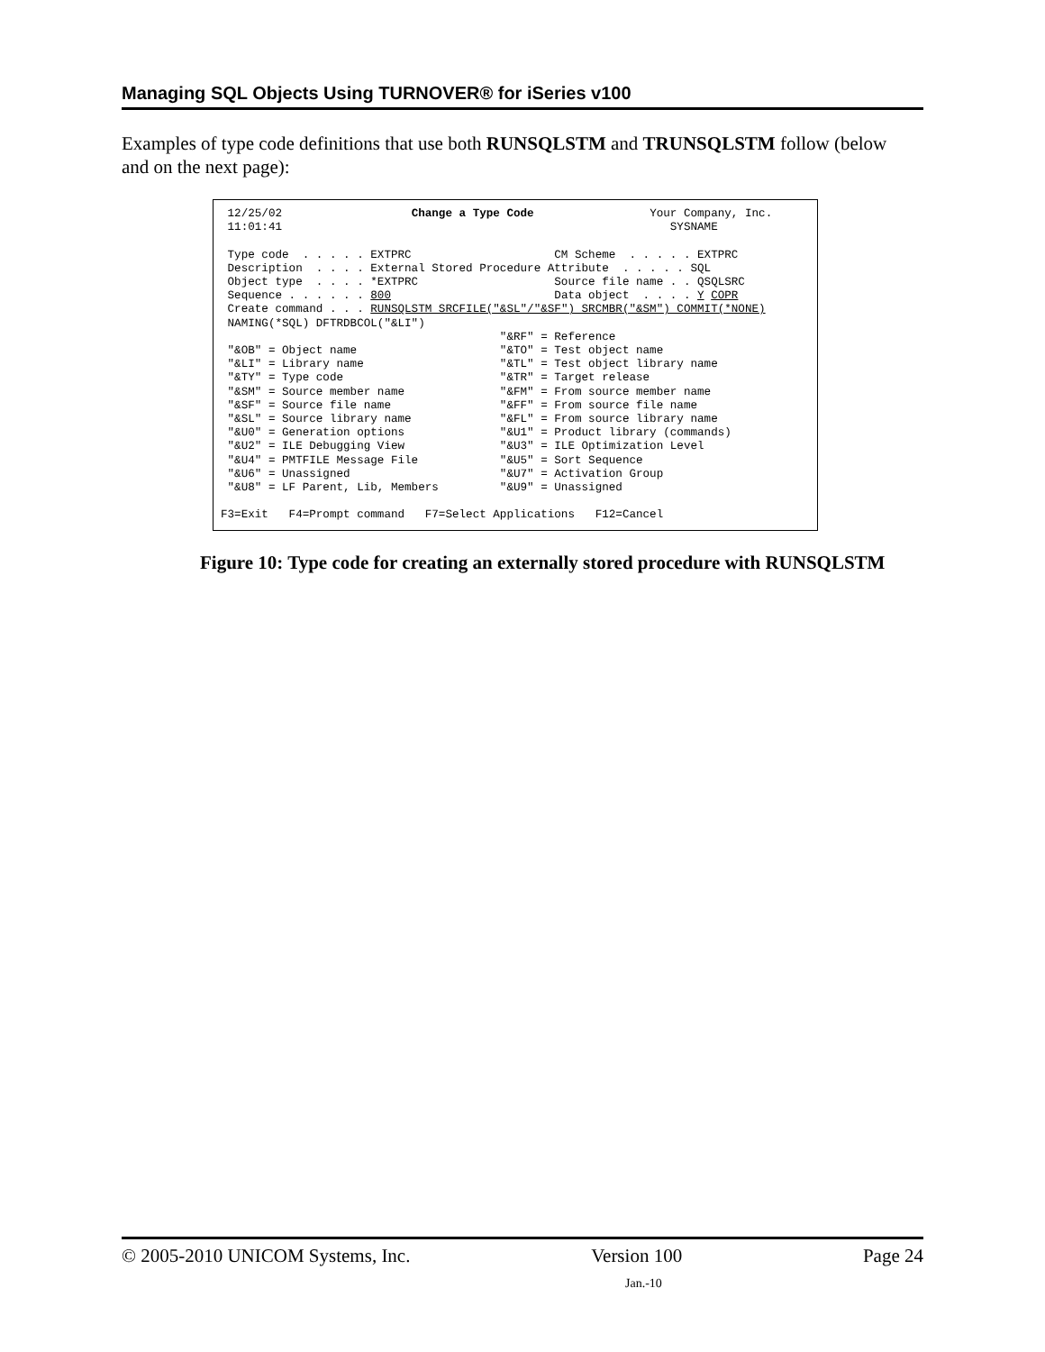Managing SQL Objects Using TURNOVER® for iSeries v100
Examples of type code definitions that use both RUNSQLSTM and TRUNSQLSTM follow (below and on the next page):
 12/25/02                   Change a Type Code                 Your Company, Inc.
 11:01:41                                                         SYSNAME

 Type code  . . . . . EXTPRC                     CM Scheme  . . . . . EXTPRC
 Description  . . . . External Stored Procedure Attribute  . . . . . SQL
 Object type  . . . . *EXTPRC                    Source file name . . QSQLSRC
 Sequence . . . . . . 800                        Data object  . . . . Y COPR
 Create command . . . RUNSQLSTM SRCFILE("&SL"/"&SF") SRCMBR("&SM") COMMIT(*NONE)
 NAMING(*SQL) DFTRDBCOL("&LI")
                                         "&RF" = Reference
 "&OB" = Object name                     "&TO" = Test object name
 "&LI" = Library name                    "&TL" = Test object library name
 "&TY" = Type code                       "&TR" = Target release
 "&SM" = Source member name              "&FM" = From source member name
 "&SF" = Source file name                "&FF" = From source file name
 "&SL" = Source library name             "&FL" = From source library name
 "&U0" = Generation options              "&U1" = Product library (commands)
 "&U2" = ILE Debugging View              "&U3" = ILE Optimization Level
 "&U4" = PMTFILE Message File            "&U5" = Sort Sequence
 "&U6" = Unassigned                      "&U7" = Activation Group
 "&U8" = LF Parent, Lib, Members         "&U9" = Unassigned

F3=Exit   F4=Prompt command   F7=Select Applications   F12=Cancel
Figure 10: Type code for creating an externally stored procedure with RUNSQLSTM
© 2005-2010 UNICOM Systems, Inc. Version 100 Page 24
Jan.-10